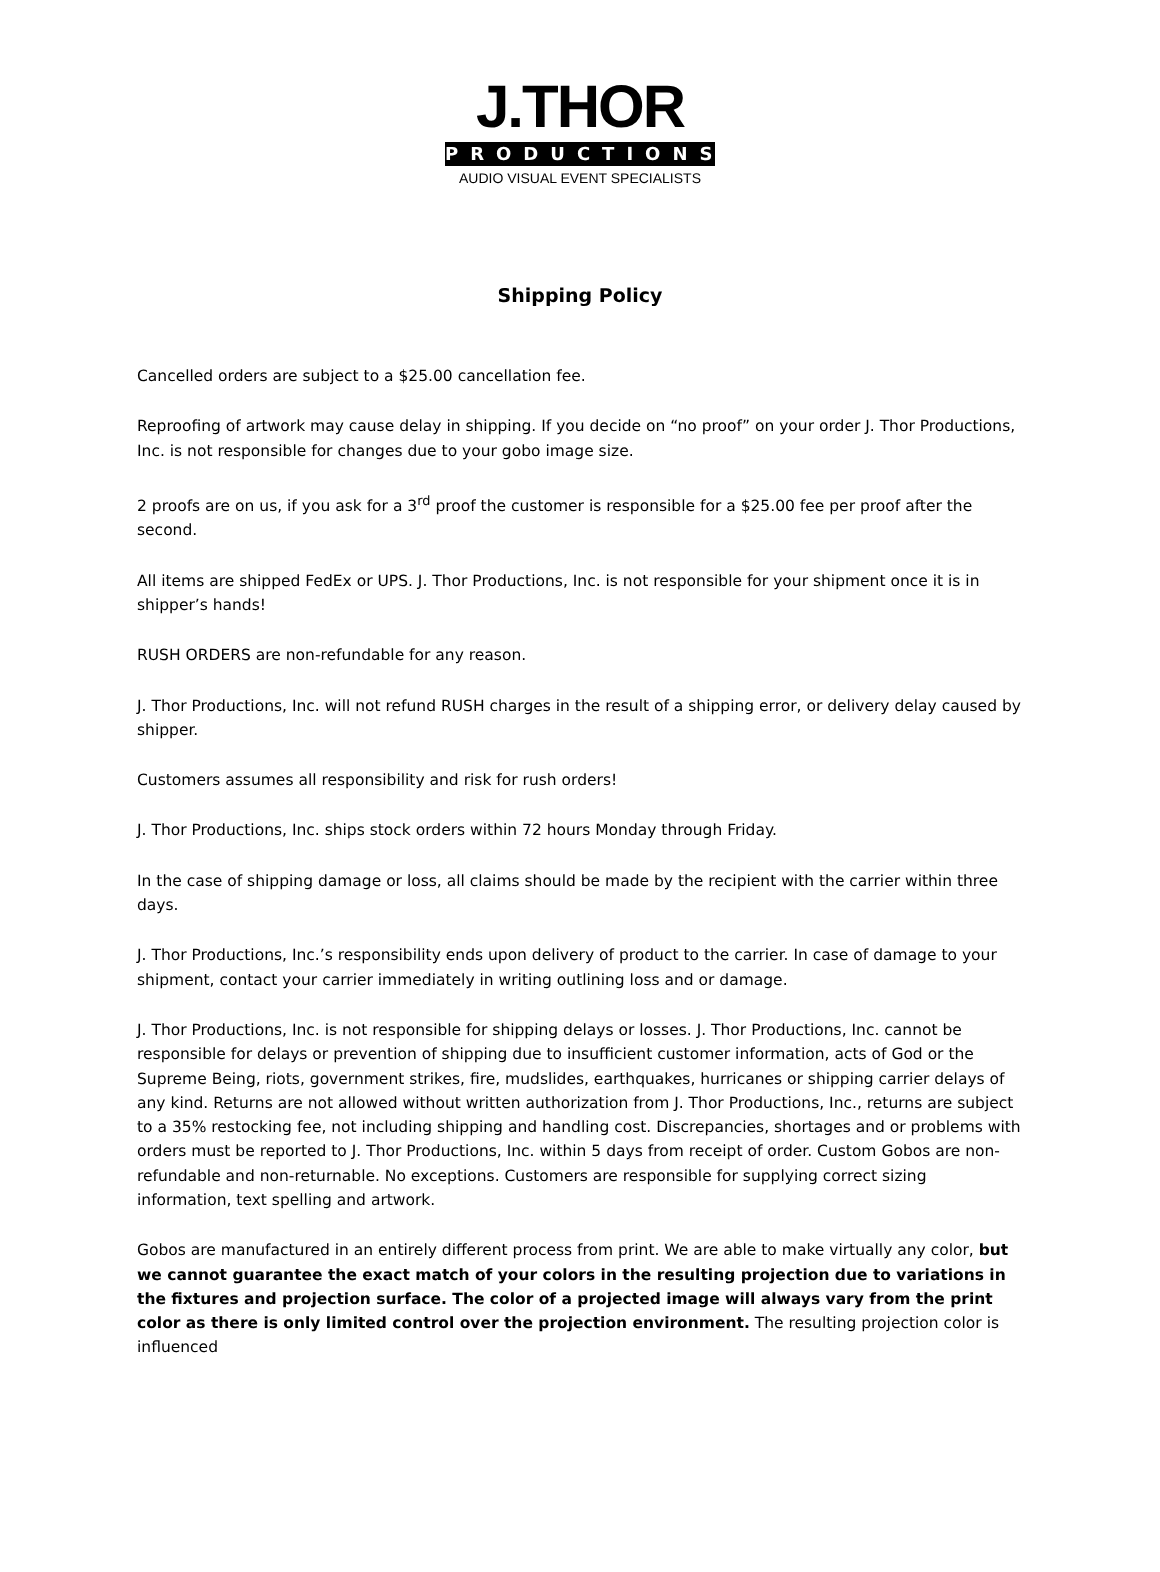J.THOR
PRODUCTIONS
AUDIO VISUAL EVENT SPECIALISTS
Shipping Policy
Cancelled orders are subject to a $25.00 cancellation fee.
Reproofing of artwork may cause delay in shipping. If you decide on “no proof” on your order J. Thor Productions, Inc. is not responsible for changes due to your gobo image size.
2 proofs are on us, if you ask for a 3<sup>rd</sup> proof the customer is responsible for a $25.00 fee per proof after the second.
All items are shipped FedEx or UPS. J. Thor Productions, Inc. is not responsible for your shipment once it is in shipper’s hands!
RUSH ORDERS are non-refundable for any reason.
J. Thor Productions, Inc. will not refund RUSH charges in the result of a shipping error, or delivery delay caused by shipper.
Customers assumes all responsibility and risk for rush orders!
J. Thor Productions, Inc. ships stock orders within 72 hours Monday through Friday.
In the case of shipping damage or loss, all claims should be made by the recipient with the carrier within three days.
J. Thor Productions, Inc.’s responsibility ends upon delivery of product to the carrier. In case of damage to your shipment, contact your carrier immediately in writing outlining loss and or damage.
J. Thor Productions, Inc. is not responsible for shipping delays or losses. J. Thor Productions, Inc. cannot be responsible for delays or prevention of shipping due to insufficient customer information, acts of God or the Supreme Being, riots, government strikes, fire, mudslides, earthquakes, hurricanes or shipping carrier delays of any kind. Returns are not allowed without written authorization from J. Thor Productions, Inc., returns are subject to a 35% restocking fee, not including shipping and handling cost. Discrepancies, shortages and or problems with orders must be reported to J. Thor Productions, Inc. within 5 days from receipt of order. Custom Gobos are non-refundable and non-returnable. No exceptions. Customers are responsible for supplying correct sizing information, text spelling and artwork.
Gobos are manufactured in an entirely different process from print. We are able to make virtually any color, but we cannot guarantee the exact match of your colors in the resulting projection due to variations in the fixtures and projection surface. The color of a projected image will always vary from the print color as there is only limited control over the projection environment. The resulting projection color is influenced